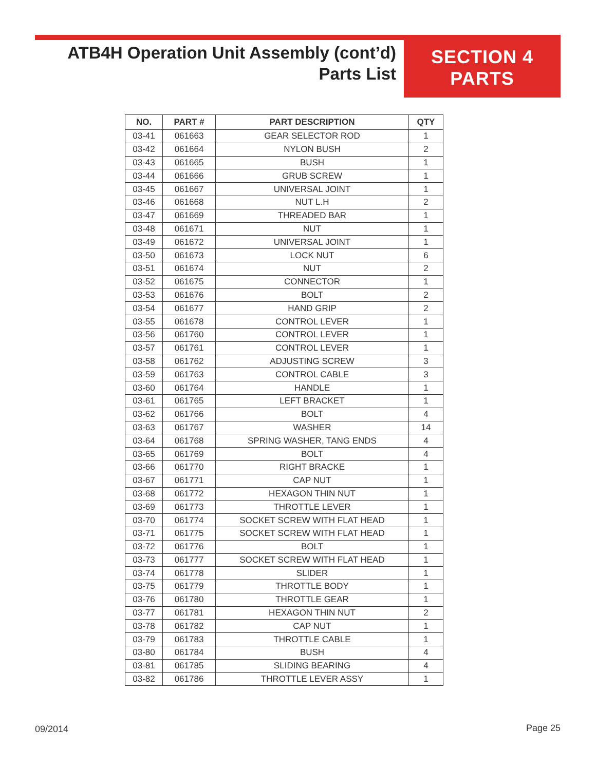ATB4H Operation Unit Assembly (cont’d)
Parts List
SECTION 4
PARTS
| NO. | PART # | PART DESCRIPTION | QTY |
| --- | --- | --- | --- |
| 03-41 | 061663 | GEAR SELECTOR ROD | 1 |
| 03-42 | 061664 | NYLON BUSH | 2 |
| 03-43 | 061665 | BUSH | 1 |
| 03-44 | 061666 | GRUB SCREW | 1 |
| 03-45 | 061667 | UNIVERSAL JOINT | 1 |
| 03-46 | 061668 | NUT L.H | 2 |
| 03-47 | 061669 | THREADED BAR | 1 |
| 03-48 | 061671 | NUT | 1 |
| 03-49 | 061672 | UNIVERSAL JOINT | 1 |
| 03-50 | 061673 | LOCK NUT | 6 |
| 03-51 | 061674 | NUT | 2 |
| 03-52 | 061675 | CONNECTOR | 1 |
| 03-53 | 061676 | BOLT | 2 |
| 03-54 | 061677 | HAND GRIP | 2 |
| 03-55 | 061678 | CONTROL LEVER | 1 |
| 03-56 | 061760 | CONTROL LEVER | 1 |
| 03-57 | 061761 | CONTROL LEVER | 1 |
| 03-58 | 061762 | ADJUSTING SCREW | 3 |
| 03-59 | 061763 | CONTROL CABLE | 3 |
| 03-60 | 061764 | HANDLE | 1 |
| 03-61 | 061765 | LEFT BRACKET | 1 |
| 03-62 | 061766 | BOLT | 4 |
| 03-63 | 061767 | WASHER | 14 |
| 03-64 | 061768 | SPRING WASHER, TANG ENDS | 4 |
| 03-65 | 061769 | BOLT | 4 |
| 03-66 | 061770 | RIGHT BRACKE | 1 |
| 03-67 | 061771 | CAP NUT | 1 |
| 03-68 | 061772 | HEXAGON THIN NUT | 1 |
| 03-69 | 061773 | THROTTLE LEVER | 1 |
| 03-70 | 061774 | SOCKET SCREW WITH FLAT HEAD | 1 |
| 03-71 | 061775 | SOCKET SCREW WITH FLAT HEAD | 1 |
| 03-72 | 061776 | BOLT | 1 |
| 03-73 | 061777 | SOCKET SCREW WITH FLAT HEAD | 1 |
| 03-74 | 061778 | SLIDER | 1 |
| 03-75 | 061779 | THROTTLE BODY | 1 |
| 03-76 | 061780 | THROTTLE GEAR | 1 |
| 03-77 | 061781 | HEXAGON THIN NUT | 2 |
| 03-78 | 061782 | CAP NUT | 1 |
| 03-79 | 061783 | THROTTLE CABLE | 1 |
| 03-80 | 061784 | BUSH | 4 |
| 03-81 | 061785 | SLIDING BEARING | 4 |
| 03-82 | 061786 | THROTTLE LEVER ASSY | 1 |
09/2014 Page 25